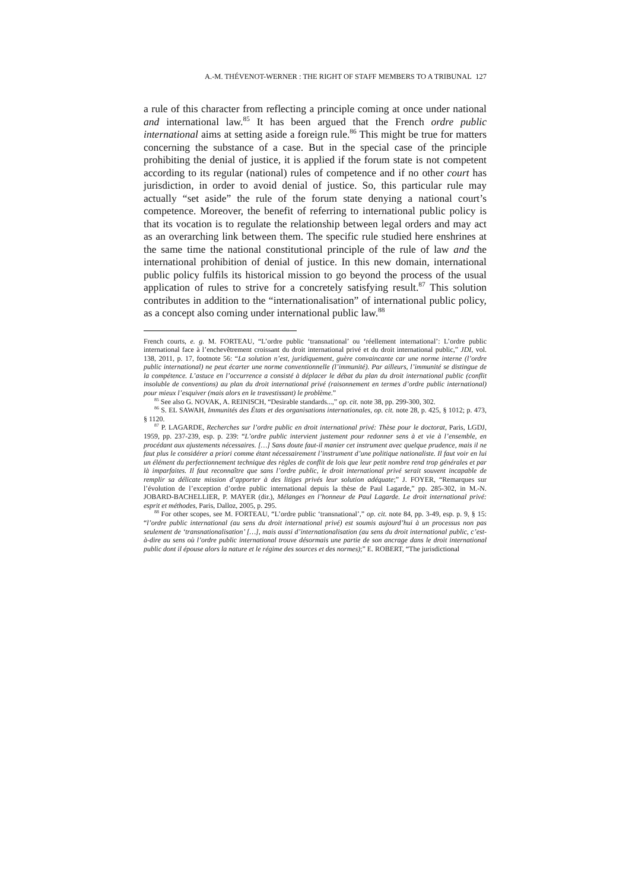A.-M. THÉVENOT-WERNER : THE RIGHT OF STAFF MEMBERS TO A TRIBUNAL 127
a rule of this character from reflecting a principle coming at once under national and international law.<sup>85</sup> It has been argued that the French ordre public international aims at setting aside a foreign rule.<sup>86</sup> This might be true for matters concerning the substance of a case. But in the special case of the principle prohibiting the denial of justice, it is applied if the forum state is not competent according to its regular (national) rules of competence and if no other court has jurisdiction, in order to avoid denial of justice. So, this particular rule may actually “set aside” the rule of the forum state denying a national court’s competence. Moreover, the benefit of referring to international public policy is that its vocation is to regulate the relationship between legal orders and may act as an overarching link between them. The specific rule studied here enshrines at the same time the national constitutional principle of the rule of law and the international prohibition of denial of justice. In this new domain, international public policy fulfils its historical mission to go beyond the process of the usual application of rules to strive for a concretely satisfying result.<sup>87</sup> This solution contributes in addition to the “internationalisation” of international public policy, as a concept also coming under international public law.<sup>88</sup>
French courts, e. g. M. FORTEAU, “L’ordre public ‘transnational’ ou ‘réellement international’: L’ordre public international face à l’enchevêtrement croissant du droit international privé et du droit international public,” JDI, vol. 138, 2011, p. 17, footnote 56: “La solution n’est, juridiquement, guère convaincante car une norme interne (l’ordre public international) ne peut écarter une norme conventionnelle (l’immunité). Par ailleurs, l’immunité se distingue de la compétence. L’astuce en l’occurrence a consisté à déplacer le débat du plan du droit international public (conflit insoluble de conventions) au plan du droit international privé (raisonnement en termes d’ordre public international) pour mieux l’esquiver (mais alors en le travestissant) le problème.”
<sup>85</sup> See also G. NOVAK, A. REINISCH, “Desirable standards...,” op. cit. note 38, pp. 299-300, 302.
<sup>86</sup> S. EL SAWAH, Immunités des États et des organisations internationales, op. cit. note 28, p. 425, § 1012; p. 473, § 1120.
<sup>87</sup> P. LAGARDE, Recherches sur l’ordre public en droit international privé: Thèse pour le doctorat, Paris, LGDJ, 1959, pp. 237-239, esp. p. 239: “L’ordre public intervient justement pour redonner sens à et vie à l’ensemble, en procédant aux ajustements nécessaires. […] Sans doute faut-il manier cet instrument avec quelque prudence, mais il ne faut plus le considérer a priori comme étant nécessairement l’instrument d’une politique nationaliste. Il faut voir en lui un élément du perfectionnement technique des règles de conflit de lois que leur petit nombre rend trop générales et par là imparfaites. Il faut reconnaître que sans l’ordre public, le droit international privé serait souvent incapable de remplir sa délicate mission d’apporter à des litiges privés leur solution adéquate;” J. FOYER, “Remarques sur l’évolution de l’exception d’ordre public international depuis la thèse de Paul Lagarde,” pp. 285-302, in M.-N. JOBARD-BACHELLIER, P. MAYER (dir.), Mélanges en l’honneur de Paul Lagarde. Le droit international privé: esprit et méthodes, Paris, Dalloz, 2005, p. 295.
<sup>88</sup> For other scopes, see M. FORTEAU, “L’ordre public ‘transnational’,” op. cit. note 84, pp. 3-49, esp. p. 9, § 15: “l’ordre public international (au sens du droit international privé) est soumis aujourd’hui à un processus non pas seulement de ‘transnationalisation’ […], mais aussi d’internationalisation (au sens du droit international public, c’est-à-dire au sens où l’ordre public international trouve désormais une partie de son ancrage dans le droit international public dont il épouse alors la nature et le régime des sources et des normes);” E. ROBERT, “The jurisdictional